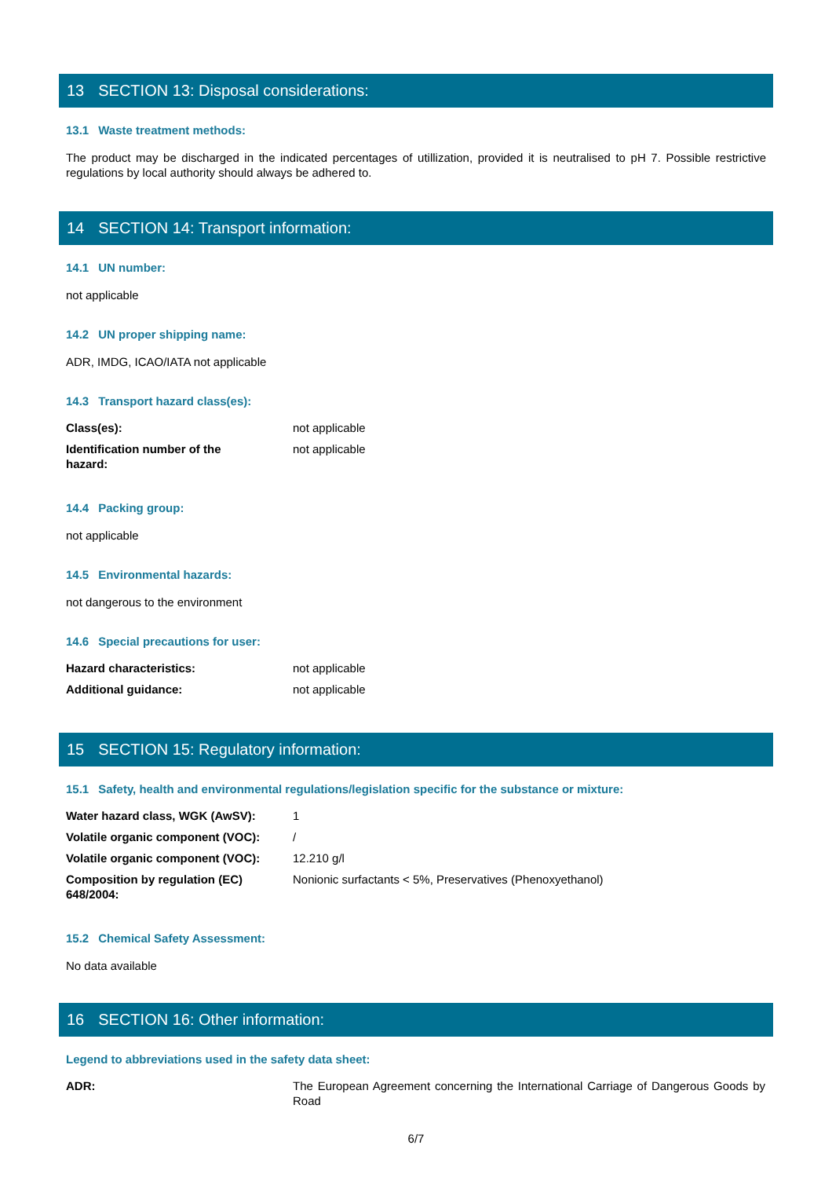13 SECTION 13: Disposal considerations:
13.1 Waste treatment methods:
The product may be discharged in the indicated percentages of utillization, provided it is neutralised to pH 7. Possible restrictive regulations by local authority should always be adhered to.
14 SECTION 14: Transport information:
14.1 UN number:
not applicable
14.2 UN proper shipping name:
ADR, IMDG, ICAO/IATA not applicable
14.3 Transport hazard class(es):
| Class(es): | not applicable |
| Identification number of the hazard: | not applicable |
14.4 Packing group:
not applicable
14.5 Environmental hazards:
not dangerous to the environment
14.6 Special precautions for user:
| Hazard characteristics: | not applicable |
| Additional guidance: | not applicable |
15 SECTION 15: Regulatory information:
15.1 Safety, health and environmental regulations/legislation specific for the substance or mixture:
| Water hazard class, WGK (AwSV): | 1 |
| Volatile organic component (VOC): | / |
| Volatile organic component (VOC): | 12.210 g/l |
| Composition by regulation (EC) 648/2004: | Nonionic surfactants < 5%, Preservatives (Phenoxyethanol) |
15.2 Chemical Safety Assessment:
No data available
16 SECTION 16: Other information:
Legend to abbreviations used in the safety data sheet:
| ADR: | The European Agreement concerning the International Carriage of Dangerous Goods by Road |
6/7